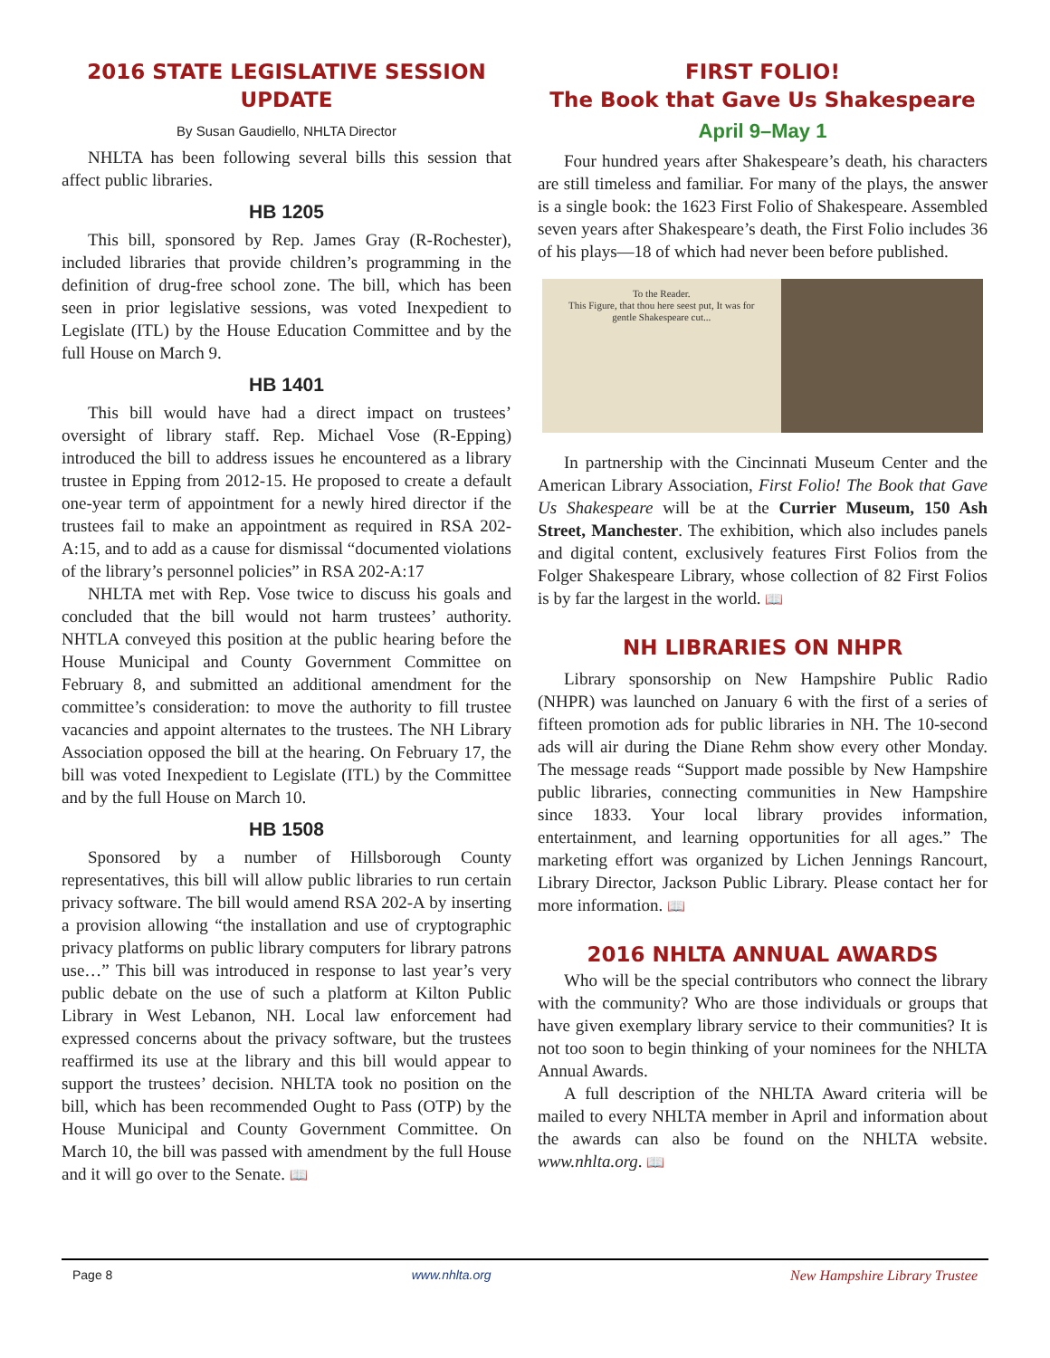2016 STATE LEGISLATIVE SESSION UPDATE
By Susan Gaudiello, NHLTA Director
NHLTA has been following several bills this session that affect public libraries.
HB 1205
This bill, sponsored by Rep. James Gray (R-Rochester), included libraries that provide children’s programming in the definition of drug-free school zone. The bill, which has been seen in prior legislative sessions, was voted Inexpedient to Legislate (ITL) by the House Education Committee and by the full House on March 9.
HB 1401
This bill would have had a direct impact on trustees’ oversight of library staff. Rep. Michael Vose (R-Epping) introduced the bill to address issues he encountered as a library trustee in Epping from 2012-15. He proposed to create a default one-year term of appointment for a newly hired director if the trustees fail to make an appointment as required in RSA 202-A:15, and to add as a cause for dismissal “documented violations of the library’s personnel policies” in RSA 202-A:17
NHLTA met with Rep. Vose twice to discuss his goals and concluded that the bill would not harm trustees’ authority. NHTLA conveyed this position at the public hearing before the House Municipal and County Government Committee on February 8, and submitted an additional amendment for the committee’s consideration: to move the authority to fill trustee vacancies and appoint alternates to the trustees. The NH Library Association opposed the bill at the hearing. On February 17, the bill was voted Inexpedient to Legislate (ITL) by the Committee and by the full House on March 10.
HB 1508
Sponsored by a number of Hillsborough County representatives, this bill will allow public libraries to run certain privacy software. The bill would amend RSA 202-A by inserting a provision allowing “the installation and use of cryptographic privacy platforms on public library computers for library patrons use…” This bill was introduced in response to last year’s very public debate on the use of such a platform at Kilton Public Library in West Lebanon, NH. Local law enforcement had expressed concerns about the privacy software, but the trustees reaffirmed its use at the library and this bill would appear to support the trustees’ decision. NHLTA took no position on the bill, which has been recommended Ought to Pass (OTP) by the House Municipal and County Government Committee. On March 10, the bill was passed with amendment by the full House and it will go over to the Senate. 📖
FIRST FOLIO!
The Book that Gave Us Shakespeare
April 9–May 1
Four hundred years after Shakespeare’s death, his characters are still timeless and familiar. For many of the plays, the answer is a single book: the 1623 First Folio of Shakespeare. Assembled seven years after Shakespeare’s death, the First Folio includes 36 of his plays—18 of which had never been before published.
To the Reader.
This Figure, that thou here seest put, It was for gentle Shakespeare cut...
In partnership with the Cincinnati Museum Center and the American Library Association, First Folio! The Book that Gave Us Shakespeare will be at the Currier Museum, 150 Ash Street, Manchester. The exhibition, which also includes panels and digital content, exclusively features First Folios from the Folger Shakespeare Library, whose collection of 82 First Folios is by far the largest in the world. 📖
NH LIBRARIES ON NHPR
Library sponsorship on New Hampshire Public Radio (NHPR) was launched on January 6 with the first of a series of fifteen promotion ads for public libraries in NH. The 10-second ads will air during the Diane Rehm show every other Monday. The message reads “Support made possible by New Hampshire public libraries, connecting communities in New Hampshire since 1833. Your local library provides information, entertainment, and learning opportunities for all ages.” The marketing effort was organized by Lichen Jennings Rancourt, Library Director, Jackson Public Library. Please contact her for more information. 📖
2016 NHLTA ANNUAL AWARDS
Who will be the special contributors who connect the library with the community? Who are those individuals or groups that have given exemplary library service to their communities? It is not too soon to begin thinking of your nominees for the NHLTA Annual Awards.
A full description of the NHLTA Award criteria will be mailed to every NHLTA member in April and information about the awards can also be found on the NHLTA website. www.nhlta.org. 📖
Page 8 www.nhlta.org New Hampshire Library Trustee